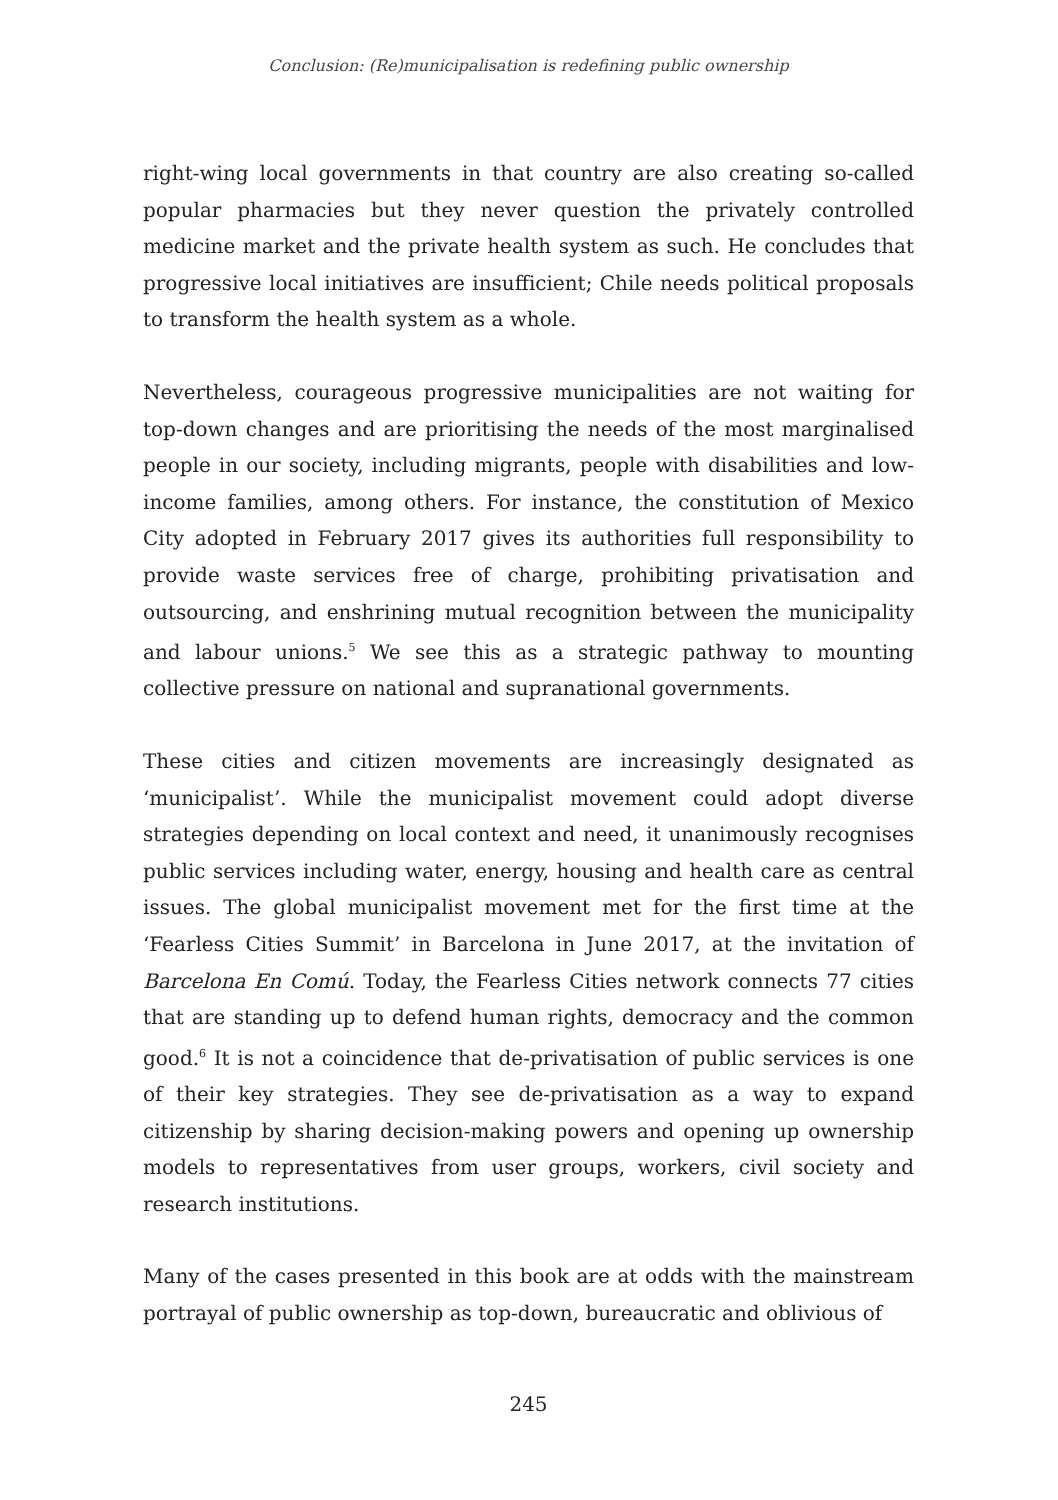Conclusion: (Re)municipalisation is redefining public ownership
right-wing local governments in that country are also creating so-called popular pharmacies but they never question the privately controlled medicine market and the private health system as such. He concludes that progressive local initiatives are insufficient; Chile needs political proposals to transform the health system as a whole.
Nevertheless, courageous progressive municipalities are not waiting for top-down changes and are prioritising the needs of the most marginalised people in our society, including migrants, people with disabilities and low-income families, among others. For instance, the constitution of Mexico City adopted in February 2017 gives its authorities full responsibility to provide waste services free of charge, prohibiting privatisation and outsourcing, and enshrining mutual recognition between the municipality and labour unions.<sup>5</sup> We see this as a strategic pathway to mounting collective pressure on national and supranational governments.
These cities and citizen movements are increasingly designated as ‘municipalist’. While the municipalist movement could adopt diverse strategies depending on local context and need, it unanimously recognises public services including water, energy, housing and health care as central issues. The global municipalist movement met for the first time at the ‘Fearless Cities Summit’ in Barcelona in June 2017, at the invitation of Barcelona En Comú. Today, the Fearless Cities network connects 77 cities that are standing up to defend human rights, democracy and the common good.<sup>6</sup> It is not a coincidence that de-privatisation of public services is one of their key strategies. They see de-privatisation as a way to expand citizenship by sharing decision-making powers and opening up ownership models to representatives from user groups, workers, civil society and research institutions.
Many of the cases presented in this book are at odds with the mainstream portrayal of public ownership as top-down, bureaucratic and oblivious of
245